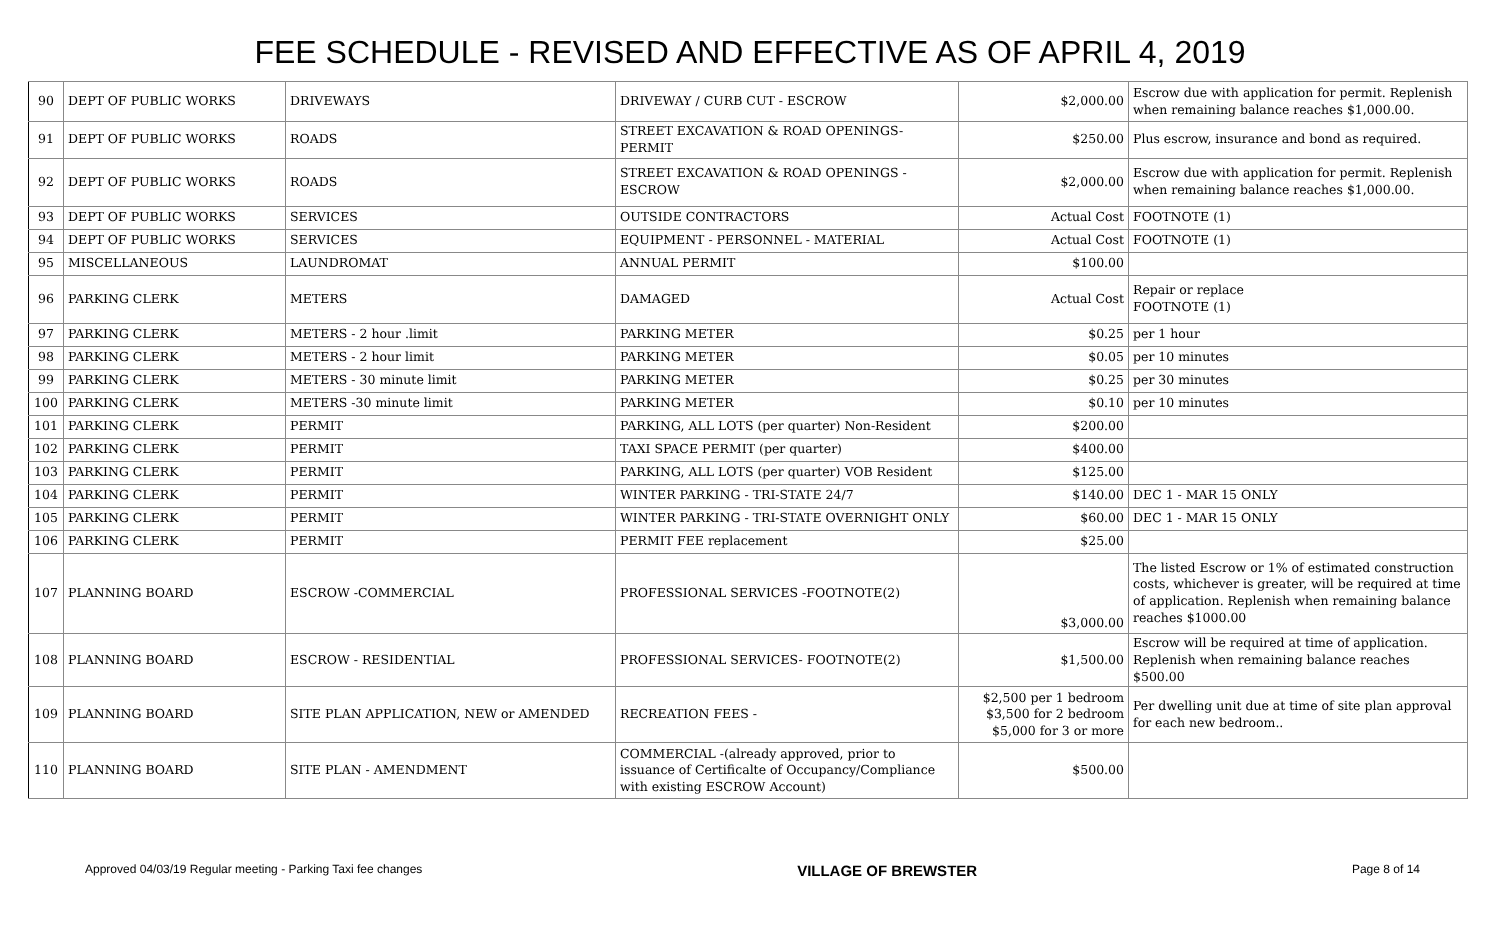FEE SCHEDULE - REVISED AND EFFECTIVE AS OF APRIL 4, 2019
| 90 | DEPT OF PUBLIC WORKS | DRIVEWAYS | DRIVEWAY / CURB CUT - ESCROW | $2,000.00 | Escrow due with application for permit. Replenish when remaining balance reaches $1,000.00. |
| 91 | DEPT OF PUBLIC WORKS | ROADS | STREET EXCAVATION & ROAD OPENINGS-PERMIT | $250.00 | Plus escrow, insurance and bond as required. |
| 92 | DEPT OF PUBLIC WORKS | ROADS | STREET EXCAVATION & ROAD OPENINGS -ESCROW | $2,000.00 | Escrow due with application for permit. Replenish when remaining balance reaches $1,000.00. |
| 93 | DEPT OF PUBLIC WORKS | SERVICES | OUTSIDE CONTRACTORS | Actual Cost | FOOTNOTE (1) |
| 94 | DEPT OF PUBLIC WORKS | SERVICES | EQUIPMENT - PERSONNEL - MATERIAL | Actual Cost | FOOTNOTE (1) |
| 95 | MISCELLANEOUS | LAUNDROMAT | ANNUAL PERMIT | $100.00 | |
| 96 | PARKING CLERK | METERS | DAMAGED | Actual Cost | Repair or replace FOOTNOTE (1) |
| 97 | PARKING CLERK | METERS - 2 hour .limit | PARKING METER | $0.25 | per 1 hour |
| 98 | PARKING CLERK | METERS - 2 hour limit | PARKING METER | $0.05 | per 10 minutes |
| 99 | PARKING CLERK | METERS - 30 minute limit | PARKING METER | $0.25 | per 30 minutes |
| 100 | PARKING CLERK | METERS -30 minute limit | PARKING METER | $0.10 | per 10 minutes |
| 101 | PARKING CLERK | PERMIT | PARKING, ALL LOTS (per quarter) Non-Resident | $200.00 | |
| 102 | PARKING CLERK | PERMIT | TAXI SPACE PERMIT (per quarter) | $400.00 | |
| 103 | PARKING CLERK | PERMIT | PARKING, ALL LOTS (per quarter) VOB Resident | $125.00 | |
| 104 | PARKING CLERK | PERMIT | WINTER PARKING - TRI-STATE 24/7 | $140.00 | DEC 1 - MAR 15 ONLY |
| 105 | PARKING CLERK | PERMIT | WINTER PARKING - TRI-STATE OVERNIGHT ONLY | $60.00 | DEC 1 - MAR 15 ONLY |
| 106 | PARKING CLERK | PERMIT | PERMIT FEE replacement | $25.00 | |
| 107 | PLANNING BOARD | ESCROW -COMMERCIAL | PROFESSIONAL SERVICES -FOOTNOTE(2) | $3,000.00 | The listed Escrow or 1% of estimated construction costs, whichever is greater, will be required at time of application. Replenish when remaining balance reaches $1000.00 |
| 108 | PLANNING BOARD | ESCROW - RESIDENTIAL | PROFESSIONAL SERVICES- FOOTNOTE(2) | $1,500.00 | Escrow will be required at time of application. Replenish when remaining balance reaches $500.00 |
| 109 | PLANNING BOARD | SITE PLAN APPLICATION, NEW or AMENDED | RECREATION FEES - | $2,500 per 1 bedroom $3,500 for 2 bedroom $5,000 for 3 or more | Per dwelling unit due at time of site plan approval for each new bedroom.. |
| 110 | PLANNING BOARD | SITE PLAN - AMENDMENT | COMMERCIAL -(already approved, prior to issuance of Certificalte of Occupancy/Compliance with existing ESCROW Account) | $500.00 | |
Approved 04/03/19 Regular meeting - Parking Taxi fee changes VILLAGE OF BREWSTER Page 8 of 14